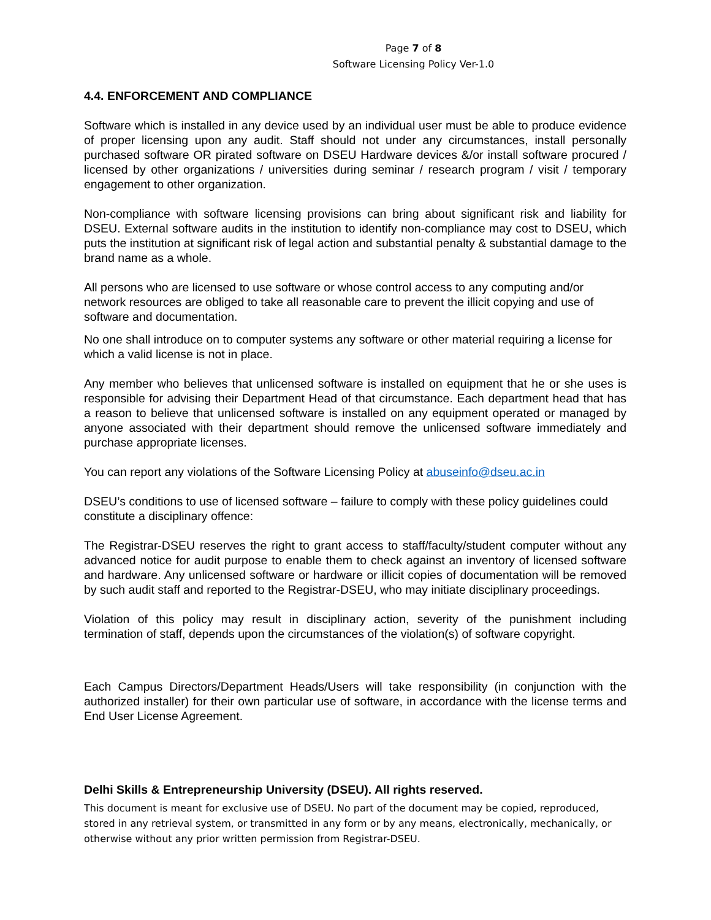Page 7 of 8
Software Licensing Policy Ver-1.0
4.4. ENFORCEMENT AND COMPLIANCE
Software which is installed in any device used by an individual user must be able to produce evidence of proper licensing upon any audit. Staff should not under any circumstances, install personally purchased software OR pirated software on DSEU Hardware devices &/or install software procured / licensed by other organizations / universities during seminar / research program / visit / temporary engagement to other organization.
Non-compliance with software licensing provisions can bring about significant risk and liability for DSEU. External software audits in the institution to identify non-compliance may cost to DSEU, which puts the institution at significant risk of legal action and substantial penalty & substantial damage to the brand name as a whole.
All persons who are licensed to use software or whose control access to any computing and/or network resources are obliged to take all reasonable care to prevent the illicit copying and use of software and documentation.
No one shall introduce on to computer systems any software or other material requiring a license for which a valid license is not in place.
Any member who believes that unlicensed software is installed on equipment that he or she uses is responsible for advising their Department Head of that circumstance. Each department head that has a reason to believe that unlicensed software is installed on any equipment operated or managed by anyone associated with their department should remove the unlicensed software immediately and purchase appropriate licenses.
You can report any violations of the Software Licensing Policy at abuseinfo@dseu.ac.in
DSEU’s conditions to use of licensed software – failure to comply with these policy guidelines could constitute a disciplinary offence:
The Registrar-DSEU reserves the right to grant access to staff/faculty/student computer without any advanced notice for audit purpose to enable them to check against an inventory of licensed software and hardware. Any unlicensed software or hardware or illicit copies of documentation will be removed by such audit staff and reported to the Registrar-DSEU, who may initiate disciplinary proceedings.
Violation of this policy may result in disciplinary action, severity of the punishment including termination of staff, depends upon the circumstances of the violation(s) of software copyright.
Each Campus Directors/Department Heads/Users will take responsibility (in conjunction with the authorized installer) for their own particular use of software, in accordance with the license terms and End User License Agreement.
Delhi Skills & Entrepreneurship University (DSEU). All rights reserved.
This document is meant for exclusive use of DSEU. No part of the document may be copied, reproduced, stored in any retrieval system, or transmitted in any form or by any means, electronically, mechanically, or otherwise without any prior written permission from Registrar-DSEU.